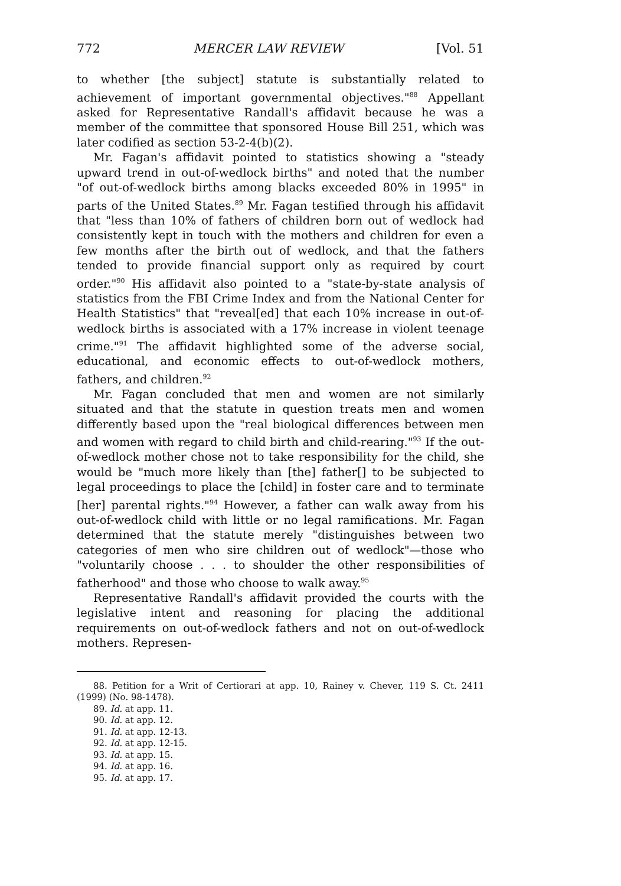772 MERCER LAW REVIEW [Vol. 51
to whether [the subject] statute is substantially related to achievement of important governmental objectives."<sup>88</sup> Appellant asked for Representative Randall's affidavit because he was a member of the committee that sponsored House Bill 251, which was later codified as section 53-2-4(b)(2).
Mr. Fagan's affidavit pointed to statistics showing a "steady upward trend in out-of-wedlock births" and noted that the number "of out-of-wedlock births among blacks exceeded 80% in 1995" in parts of the United States.<sup>89</sup> Mr. Fagan testified through his affidavit that "less than 10% of fathers of children born out of wedlock had consistently kept in touch with the mothers and children for even a few months after the birth out of wedlock, and that the fathers tended to provide financial support only as required by court order."<sup>90</sup> His affidavit also pointed to a "state-by-state analysis of statistics from the FBI Crime Index and from the National Center for Health Statistics" that "reveal[ed] that each 10% increase in out-of-wedlock births is associated with a 17% increase in violent teenage crime."<sup>91</sup> The affidavit highlighted some of the adverse social, educational, and economic effects to out-of-wedlock mothers, fathers, and children.<sup>92</sup>
Mr. Fagan concluded that men and women are not similarly situated and that the statute in question treats men and women differently based upon the "real biological differences between men and women with regard to child birth and child-rearing."<sup>93</sup> If the out-of-wedlock mother chose not to take responsibility for the child, she would be "much more likely than [the] father[] to be subjected to legal proceedings to place the [child] in foster care and to terminate [her] parental rights."<sup>94</sup> However, a father can walk away from his out-of-wedlock child with little or no legal ramifications. Mr. Fagan determined that the statute merely "distinguishes between two categories of men who sire children out of wedlock"—those who "voluntarily choose . . . to shoulder the other responsibilities of fatherhood" and those who choose to walk away.<sup>95</sup>
Representative Randall's affidavit provided the courts with the legislative intent and reasoning for placing the additional requirements on out-of-wedlock fathers and not on out-of-wedlock mothers. Represen-
88. Petition for a Writ of Certiorari at app. 10, Rainey v. Chever, 119 S. Ct. 2411 (1999) (No. 98-1478).
89. Id. at app. 11.
90. Id. at app. 12.
91. Id. at app. 12-13.
92. Id. at app. 12-15.
93. Id. at app. 15.
94. Id. at app. 16.
95. Id. at app. 17.